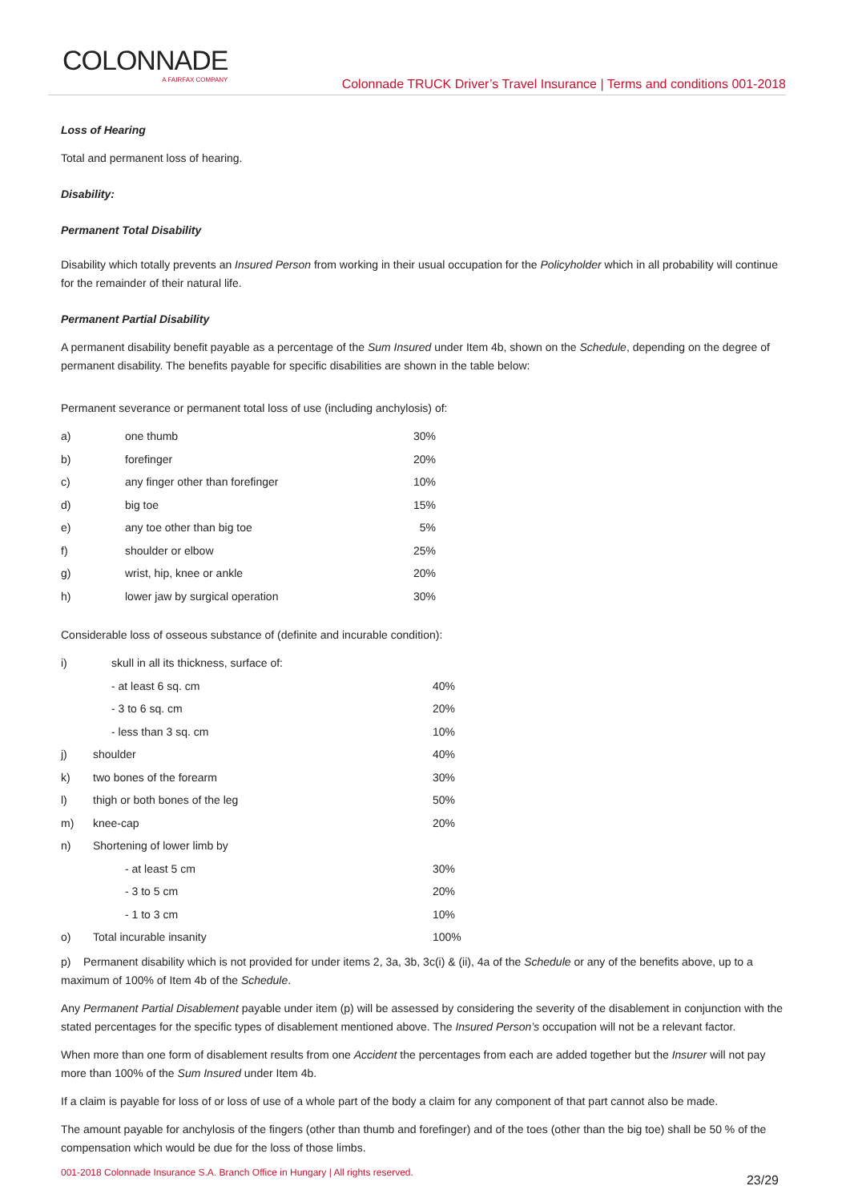COLONNADE
A FAIRFAX COMPANY
Colonnade TRUCK Driver’s Travel Insurance | Terms and conditions 001-2018
Loss of Hearing
Total and permanent loss of hearing.
Disability:
Permanent Total Disability
Disability which totally prevents an Insured Person from working in their usual occupation for the Policyholder which in all probability will continue for the remainder of their natural life.
Permanent Partial Disability
A permanent disability benefit payable as a percentage of the Sum Insured under Item 4b, shown on the Schedule, depending on the degree of permanent disability. The benefits payable for specific disabilities are shown in the table below:
Permanent severance or permanent total loss of use (including anchylosis) of:
| a) | one thumb | 30% |
| b) | forefinger | 20% |
| c) | any finger other than forefinger | 10% |
| d) | big toe | 15% |
| e) | any toe other than big toe | 5% |
| f) | shoulder or elbow | 25% |
| g) | wrist, hip, knee or ankle | 20% |
| h) | lower jaw by surgical operation | 30% |
Considerable loss of osseous substance of (definite and incurable condition):
| i) | skull in all its thickness, surface of: | |
| | - at least 6 sq. cm | 40% |
| | - 3 to 6 sq. cm | 20% |
| | - less than 3 sq. cm | 10% |
| j) | shoulder | 40% |
| k) | two bones of the forearm | 30% |
| l) | thigh or both bones of the leg | 50% |
| m) | knee-cap | 20% |
| n) | Shortening of lower limb by | |
| | - at least 5 cm | 30% |
| | - 3 to 5 cm | 20% |
| | - 1 to 3 cm | 10% |
| o) | Total incurable insanity | 100% |
p) Permanent disability which is not provided for under items 2, 3a, 3b, 3c(i) & (ii), 4a of the Schedule or any of the benefits above, up to a maximum of 100% of Item 4b of the Schedule.
Any Permanent Partial Disablement payable under item (p) will be assessed by considering the severity of the disablement in conjunction with the stated percentages for the specific types of disablement mentioned above. The Insured Person’s occupation will not be a relevant factor.
When more than one form of disablement results from one Accident the percentages from each are added together but the Insurer will not pay more than 100% of the Sum Insured under Item 4b.
If a claim is payable for loss of or loss of use of a whole part of the body a claim for any component of that part cannot also be made.
The amount payable for anchylosis of the fingers (other than thumb and forefinger) and of the toes (other than the big toe) shall be 50 % of the compensation which would be due for the loss of those limbs.
001-2018 Colonnade Insurance S.A. Branch Office in Hungary | All rights reserved. 23/29